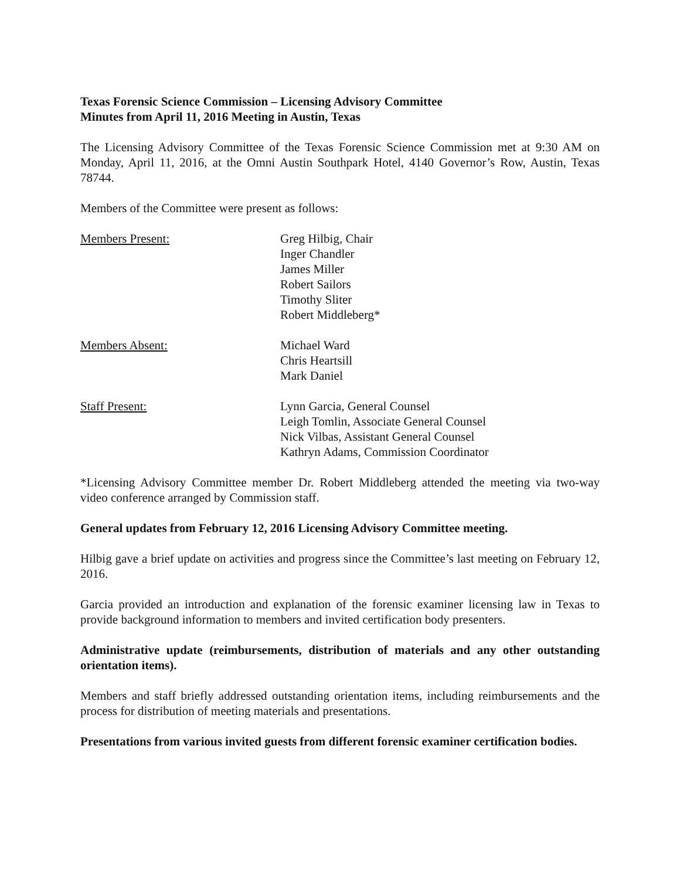Texas Forensic Science Commission – Licensing Advisory Committee
Minutes from April 11, 2016 Meeting in Austin, Texas
The Licensing Advisory Committee of the Texas Forensic Science Commission met at 9:30 AM on Monday, April 11, 2016, at the Omni Austin Southpark Hotel, 4140 Governor’s Row, Austin, Texas 78744.
Members of the Committee were present as follows:
Members Present: Greg Hilbig, Chair
Inger Chandler
James Miller
Robert Sailors
Timothy Sliter
Robert Middleberg*
Members Absent: Michael Ward
Chris Heartsill
Mark Daniel
Staff Present: Lynn Garcia, General Counsel
Leigh Tomlin, Associate General Counsel
Nick Vilbas, Assistant General Counsel
Kathryn Adams, Commission Coordinator
*Licensing Advisory Committee member Dr. Robert Middleberg attended the meeting via two-way video conference arranged by Commission staff.
General updates from February 12, 2016 Licensing Advisory Committee meeting.
Hilbig gave a brief update on activities and progress since the Committee’s last meeting on February 12, 2016.
Garcia provided an introduction and explanation of the forensic examiner licensing law in Texas to provide background information to members and invited certification body presenters.
Administrative update (reimbursements, distribution of materials and any other outstanding orientation items).
Members and staff briefly addressed outstanding orientation items, including reimbursements and the process for distribution of meeting materials and presentations.
Presentations from various invited guests from different forensic examiner certification bodies.